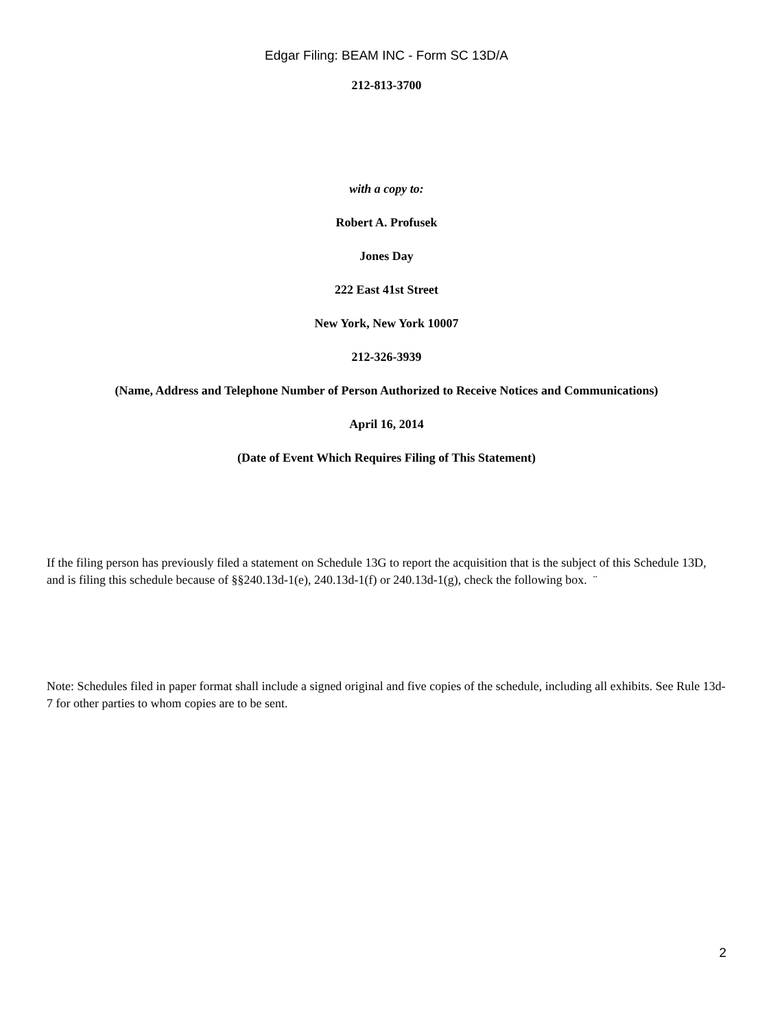Edgar Filing: BEAM INC - Form SC 13D/A
212-813-3700
with a copy to:
Robert A. Profusek
Jones Day
222 East 41st Street
New York, New York 10007
212-326-3939
(Name, Address and Telephone Number of Person Authorized to Receive Notices and Communications)
April 16, 2014
(Date of Event Which Requires Filing of This Statement)
If the filing person has previously filed a statement on Schedule 13G to report the acquisition that is the subject of this Schedule 13D, and is filing this schedule because of §§240.13d-1(e), 240.13d-1(f) or 240.13d-1(g), check the following box. ¨
Note: Schedules filed in paper format shall include a signed original and five copies of the schedule, including all exhibits. See Rule 13d-7 for other parties to whom copies are to be sent.
2